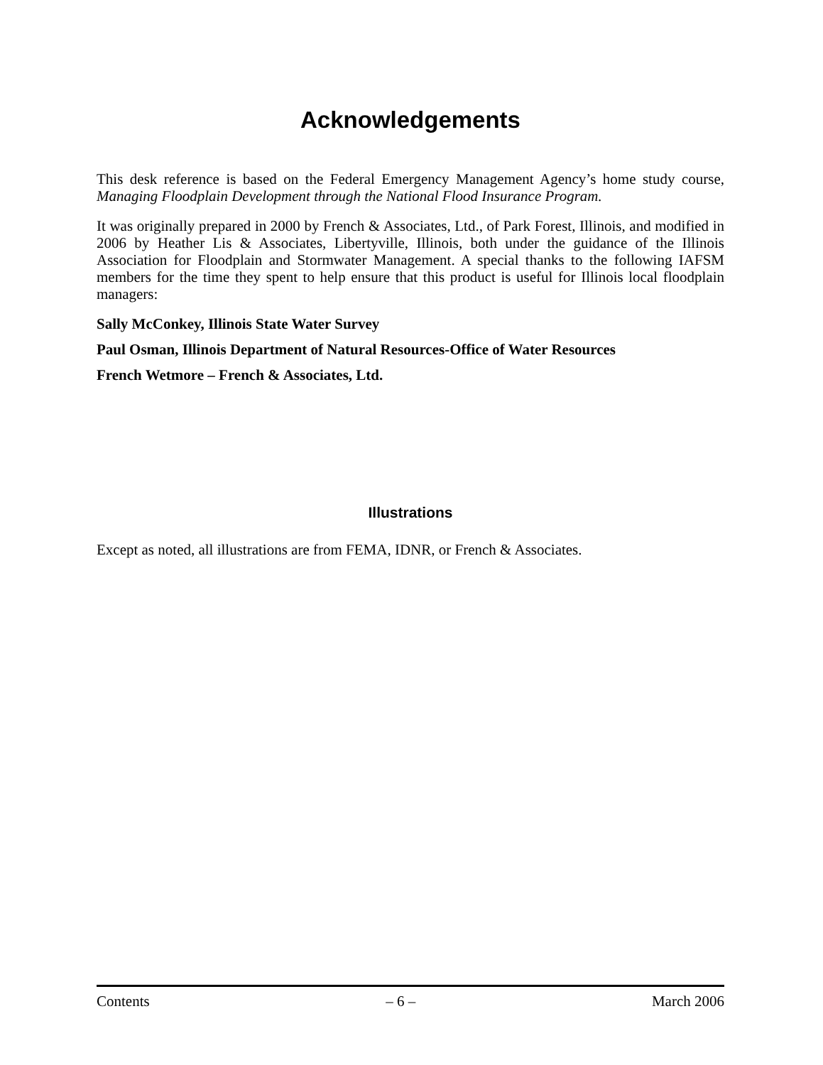Acknowledgements
This desk reference is based on the Federal Emergency Management Agency’s home study course, Managing Floodplain Development through the National Flood Insurance Program.
It was originally prepared in 2000 by French & Associates, Ltd., of Park Forest, Illinois, and modified in 2006 by Heather Lis & Associates, Libertyville, Illinois, both under the guidance of the Illinois Association for Floodplain and Stormwater Management. A special thanks to the following IAFSM members for the time they spent to help ensure that this product is useful for Illinois local floodplain managers:
Sally McConkey, Illinois State Water Survey
Paul Osman, Illinois Department of Natural Resources-Office of Water Resources
French Wetmore – French & Associates, Ltd.
Illustrations
Except as noted, all illustrations are from FEMA, IDNR, or French & Associates.
Contents – 6 – March 2006